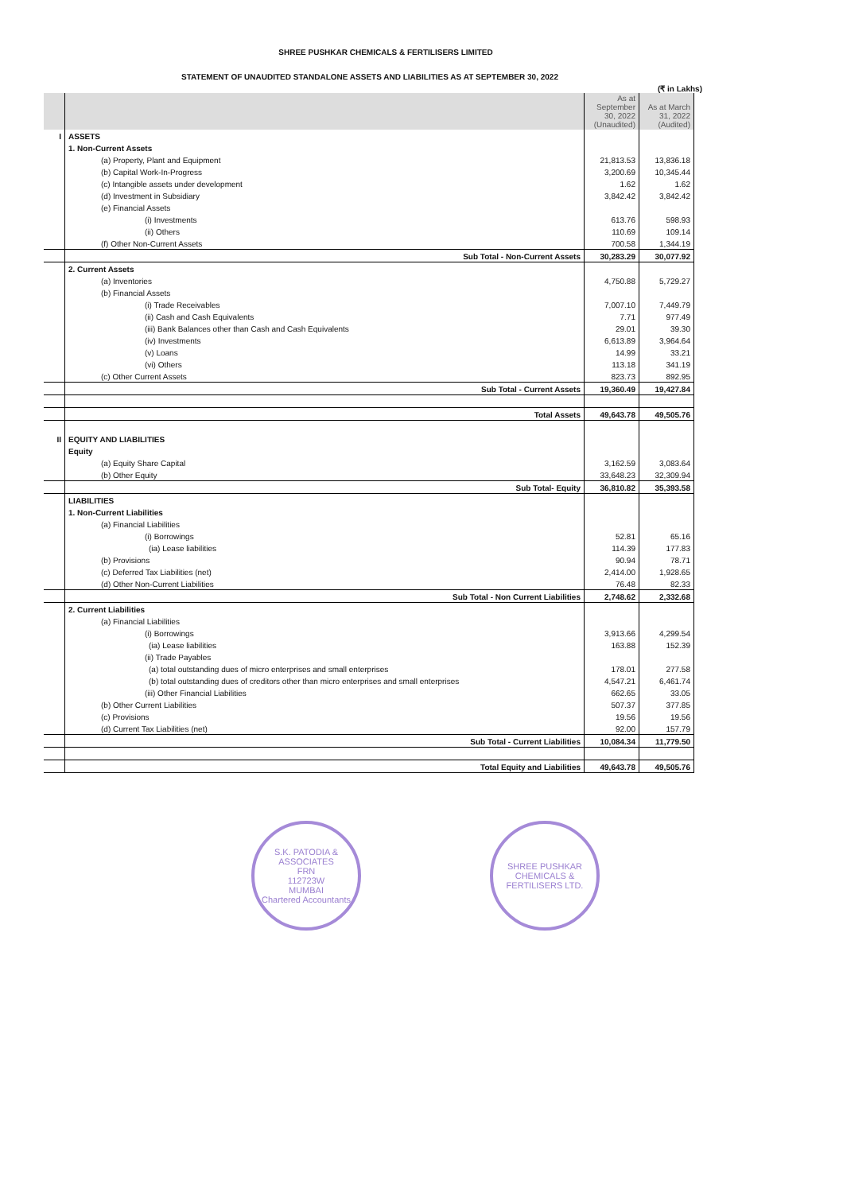SHREE PUSHKAR CHEMICALS & FERTILISERS LIMITED
STATEMENT OF UNAUDITED STANDALONE ASSETS AND LIABILITIES AS AT SEPTEMBER 30, 2022
(₹ in Lakhs)
| | | As at September 30, 2022 (Unaudited) | As at March 31, 2022 (Audited) |
| --- | --- | --- | --- |
| I | ASSETS | | |
| | 1. Non-Current Assets | | |
| | (a) Property, Plant and Equipment | 21,813.53 | 13,836.18 |
| | (b) Capital Work-In-Progress | 3,200.69 | 10,345.44 |
| | (c) Intangible assets under development | 1.62 | 1.62 |
| | (d) Investment in Subsidiary | 3,842.42 | 3,842.42 |
| | (e) Financial Assets | | |
| | (i) Investments | 613.76 | 598.93 |
| | (ii) Others | 110.69 | 109.14 |
| | (f) Other Non-Current Assets | 700.58 | 1,344.19 |
| | Sub Total - Non-Current Assets | 30,283.29 | 30,077.92 |
| | 2. Current Assets | | |
| | (a) Inventories | 4,750.88 | 5,729.27 |
| | (b) Financial Assets | | |
| | (i) Trade Receivables | 7,007.10 | 7,449.79 |
| | (ii) Cash and Cash Equivalents | 7.71 | 977.49 |
| | (iii) Bank Balances other than Cash and Cash Equivalents | 29.01 | 39.30 |
| | (iv) Investments | 6,613.89 | 3,964.64 |
| | (v) Loans | 14.99 | 33.21 |
| | (vi) Others | 113.18 | 341.19 |
| | (c) Other Current Assets | 823.73 | 892.95 |
| | Sub Total - Current Assets | 19,360.49 | 19,427.84 |
| | Total Assets | 49,643.78 | 49,505.76 |
| II | EQUITY AND LIABILITIES | | |
| | Equity | | |
| | (a) Equity Share Capital | 3,162.59 | 3,083.64 |
| | (b) Other Equity | 33,648.23 | 32,309.94 |
| | Sub Total- Equity | 36,810.82 | 35,393.58 |
| | LIABILITIES | | |
| | 1. Non-Current Liabilities | | |
| | (a) Financial Liabilities | | |
| | (i) Borrowings | 52.81 | 65.16 |
| | (ia) Lease liabilities | 114.39 | 177.83 |
| | (b) Provisions | 90.94 | 78.71 |
| | (c) Deferred Tax Liabilities (net) | 2,414.00 | 1,928.65 |
| | (d) Other Non-Current Liabilities | 76.48 | 82.33 |
| | Sub Total - Non Current Liabilities | 2,748.62 | 2,332.68 |
| | 2. Current Liabilities | | |
| | (a) Financial Liabilities | | |
| | (i) Borrowings | 3,913.66 | 4,299.54 |
| | (ia) Lease liabilities | 163.88 | 152.39 |
| | (ii) Trade Payables | | |
| | (a) total outstanding dues of micro enterprises and small enterprises | 178.01 | 277.58 |
| | (b) total outstanding dues of creditors other than micro enterprises and small enterprises | 4,547.21 | 6,461.74 |
| | (iii) Other Financial Liabilities | 662.65 | 33.05 |
| | (b) Other Current Liabilities | 507.37 | 377.85 |
| | (c) Provisions | 19.56 | 19.56 |
| | (d) Current Tax Liabilities (net) | 92.00 | 157.79 |
| | Sub Total - Current Liabilities | 10,084.34 | 11,779.50 |
| | Total Equity and Liabilities | 49,643.78 | 49,505.76 |
S.K. PATODIA & ASSOCIATES
FRN
112723W
MUMBAI
Chartered Accountants
SHREE PUSHKAR CHEMICALS & FERTILISERS LTD.